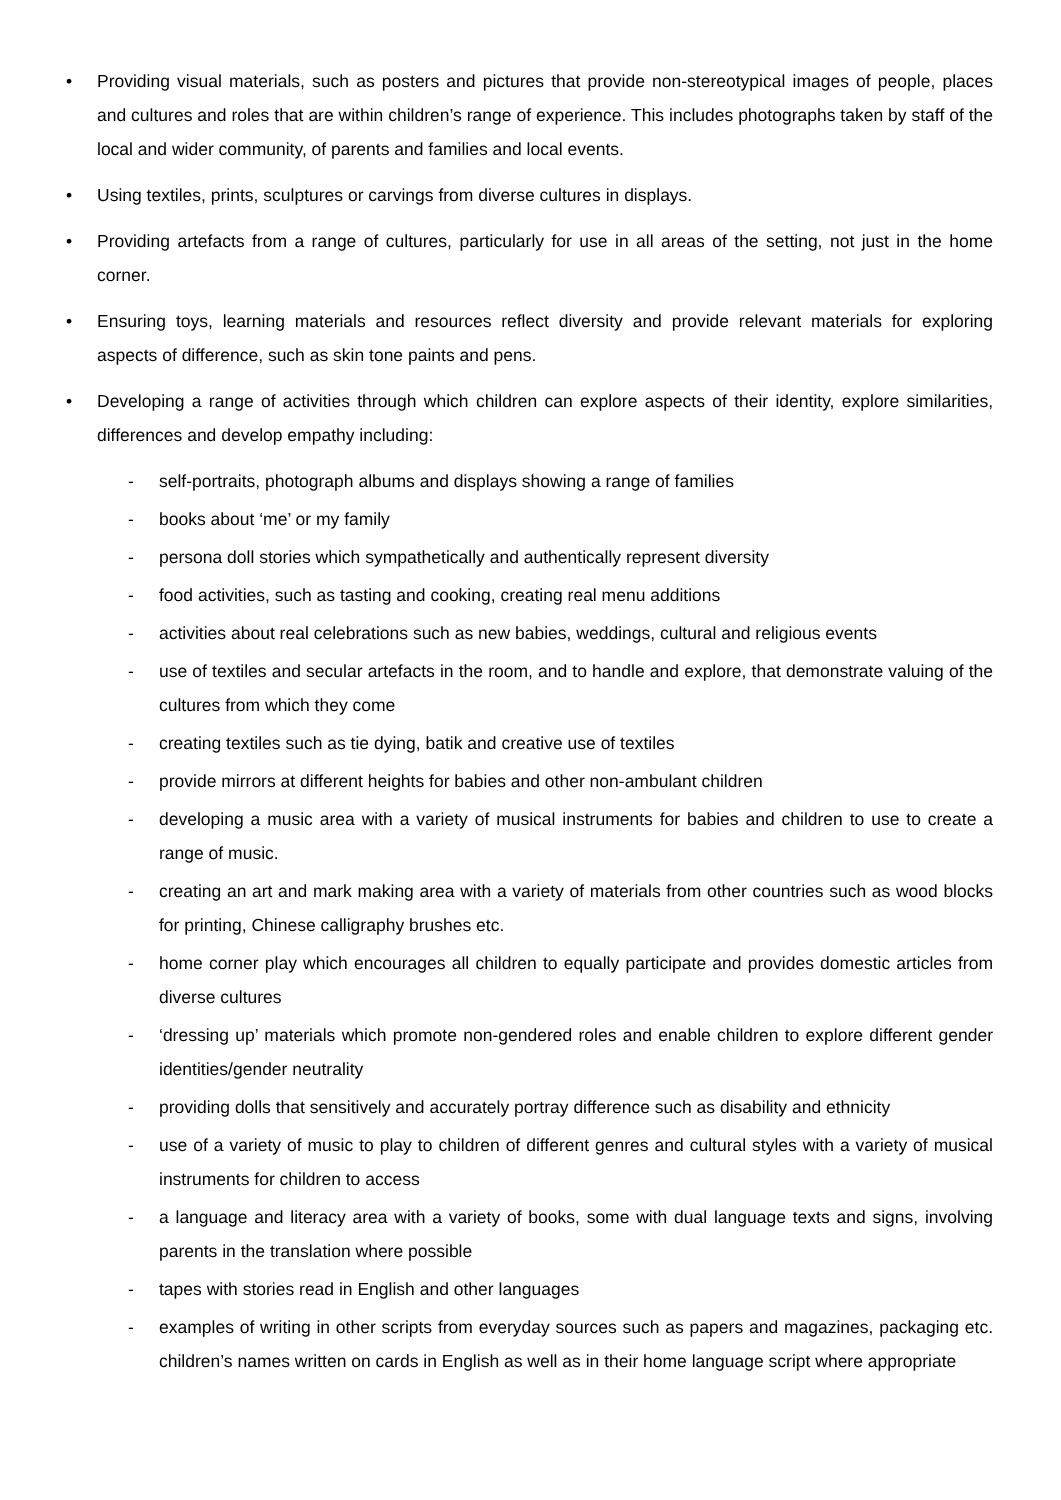• Providing visual materials, such as posters and pictures that provide non-stereotypical images of people, places and cultures and roles that are within children’s range of experience. This includes photographs taken by staff of the local and wider community, of parents and families and local events.
• Using textiles, prints, sculptures or carvings from diverse cultures in displays.
• Providing artefacts from a range of cultures, particularly for use in all areas of the setting, not just in the home corner.
• Ensuring toys, learning materials and resources reflect diversity and provide relevant materials for exploring aspects of difference, such as skin tone paints and pens.
• Developing a range of activities through which children can explore aspects of their identity, explore similarities, differences and develop empathy including:
- self-portraits, photograph albums and displays showing a range of families
- books about ‘me’ or my family
- persona doll stories which sympathetically and authentically represent diversity
- food activities, such as tasting and cooking, creating real menu additions
- activities about real celebrations such as new babies, weddings, cultural and religious events
- use of textiles and secular artefacts in the room, and to handle and explore, that demonstrate valuing of the cultures from which they come
- creating textiles such as tie dying, batik and creative use of textiles
- provide mirrors at different heights for babies and other non-ambulant children
- developing a music area with a variety of musical instruments for babies and children to use to create a range of music.
- creating an art and mark making area with a variety of materials from other countries such as wood blocks for printing, Chinese calligraphy brushes etc.
- home corner play which encourages all children to equally participate and provides domestic articles from diverse cultures
- ‘dressing up’ materials which promote non-gendered roles and enable children to explore different gender identities/gender neutrality
- providing dolls that sensitively and accurately portray difference such as disability and ethnicity
- use of a variety of music to play to children of different genres and cultural styles with a variety of musical instruments for children to access
- a language and literacy area with a variety of books, some with dual language texts and signs, involving parents in the translation where possible
- tapes with stories read in English and other languages
- examples of writing in other scripts from everyday sources such as papers and magazines, packaging etc. children’s names written on cards in English as well as in their home language script where appropriate